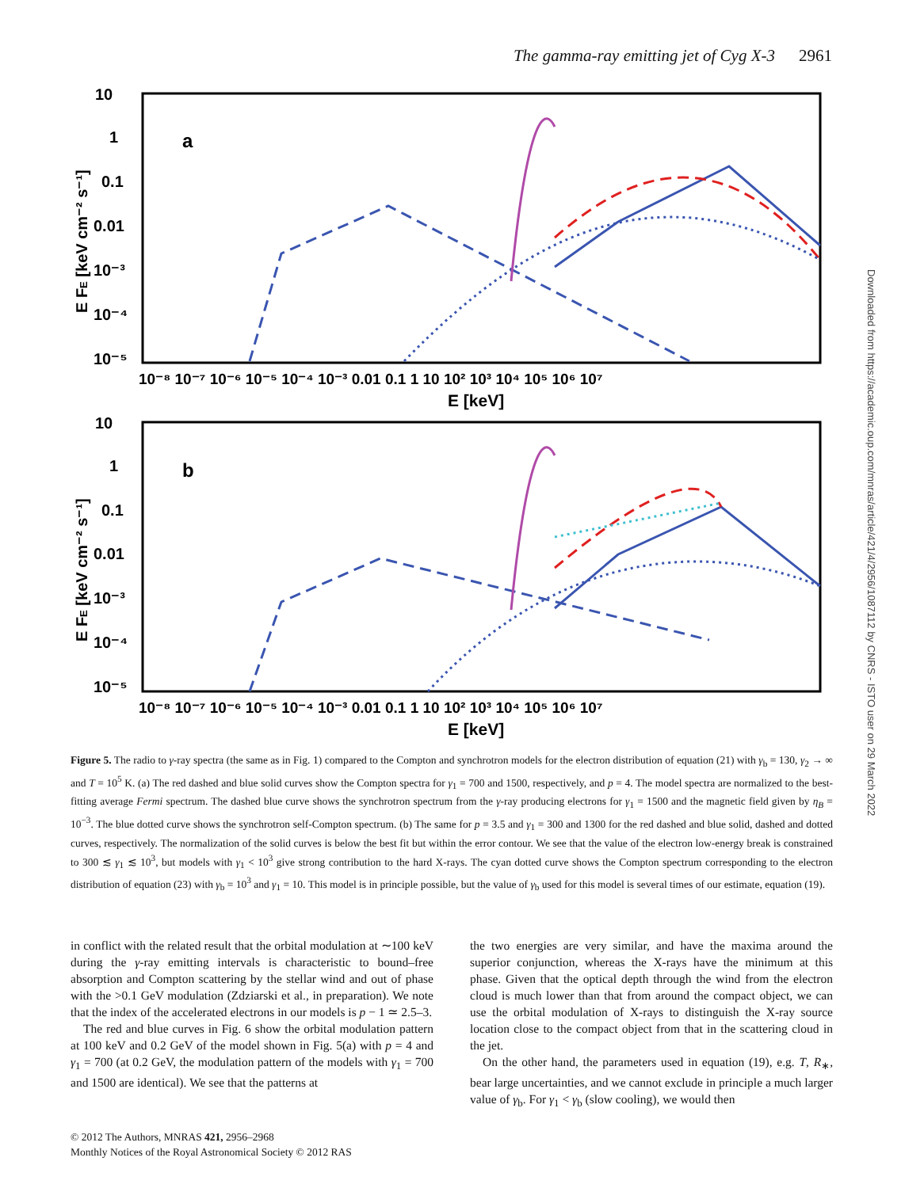The gamma-ray emitting jet of Cyg X-3 2961
10
1
0.1
0.01
10⁻³
10⁻⁴
10⁻⁵
10
1
0.1
0.01
10⁻³
10⁻⁴
10⁻⁵
10⁻⁸ 10⁻⁷ 10⁻⁶ 10⁻⁵ 10⁻⁴ 10⁻³ 0.01 0.1 1 10 10² 10³ 10⁴ 10⁵ 10⁶ 10⁷
10⁻⁸ 10⁻⁷ 10⁻⁶ 10⁻⁵ 10⁻⁴ 10⁻³ 0.01 0.1 1 10 10² 10³ 10⁴ 10⁵ 10⁶ 10⁷
E [keV]
E [keV]
E FE [keV cm⁻² s⁻¹]
E FE [keV cm⁻² s⁻¹]
a
b
Figure 5. The radio to γ-ray spectra (the same as in Fig. 1) compared to the Compton and synchrotron models for the electron distribution of equation (21) with γ<sub>b</sub> = 130, γ<sub>2</sub> → ∞ and T = 10<sup>5</sup> K. (a) The red dashed and blue solid curves show the Compton spectra for γ<sub>1</sub> = 700 and 1500, respectively, and p = 4. The model spectra are normalized to the best-fitting average Fermi spectrum. The dashed blue curve shows the synchrotron spectrum from the γ-ray producing electrons for γ<sub>1</sub> = 1500 and the magnetic field given by η<sub>B</sub> = 10<sup>−3</sup>. The blue dotted curve shows the synchrotron self-Compton spectrum. (b) The same for p = 3.5 and γ<sub>1</sub> = 300 and 1300 for the red dashed and blue solid, dashed and dotted curves, respectively. The normalization of the solid curves is below the best fit but within the error contour. We see that the value of the electron low-energy break is constrained to 300 ≲ γ<sub>1</sub> ≲ 10<sup>3</sup>, but models with γ<sub>1</sub> < 10<sup>3</sup> give strong contribution to the hard X-rays. The cyan dotted curve shows the Compton spectrum corresponding to the electron distribution of equation (23) with γ<sub>b</sub> = 10<sup>3</sup> and γ<sub>1</sub> = 10. This model is in principle possible, but the value of γ<sub>b</sub> used for this model is several times of our estimate, equation (19).
in conflict with the related result that the orbital modulation at ∼100 keV during the γ-ray emitting intervals is characteristic to bound–free absorption and Compton scattering by the stellar wind and out of phase with the >0.1 GeV modulation (Zdziarski et al., in preparation). We note that the index of the accelerated electrons in our models is p − 1 ≃ 2.5–3.
The red and blue curves in Fig. 6 show the orbital modulation pattern at 100 keV and 0.2 GeV of the model shown in Fig. 5(a) with p = 4 and γ<sub>1</sub> = 700 (at 0.2 GeV, the modulation pattern of the models with γ<sub>1</sub> = 700 and 1500 are identical). We see that the patterns at
the two energies are very similar, and have the maxima around the superior conjunction, whereas the X-rays have the minimum at this phase. Given that the optical depth through the wind from the electron cloud is much lower than that from around the compact object, we can use the orbital modulation of X-rays to distinguish the X-ray source location close to the compact object from that in the scattering cloud in the jet.
On the other hand, the parameters used in equation (19), e.g. T, R<sub>∗</sub>, bear large uncertainties, and we cannot exclude in principle a much larger value of γ<sub>b</sub>. For γ<sub>1</sub> < γ<sub>b</sub> (slow cooling), we would then
© 2012 The Authors, MNRAS 421, 2956–2968
Monthly Notices of the Royal Astronomical Society © 2012 RAS
Downloaded from https://academic.oup.com/mnras/article/421/4/2956/1087112 by CNRS - ISTO user on 29 March 2022